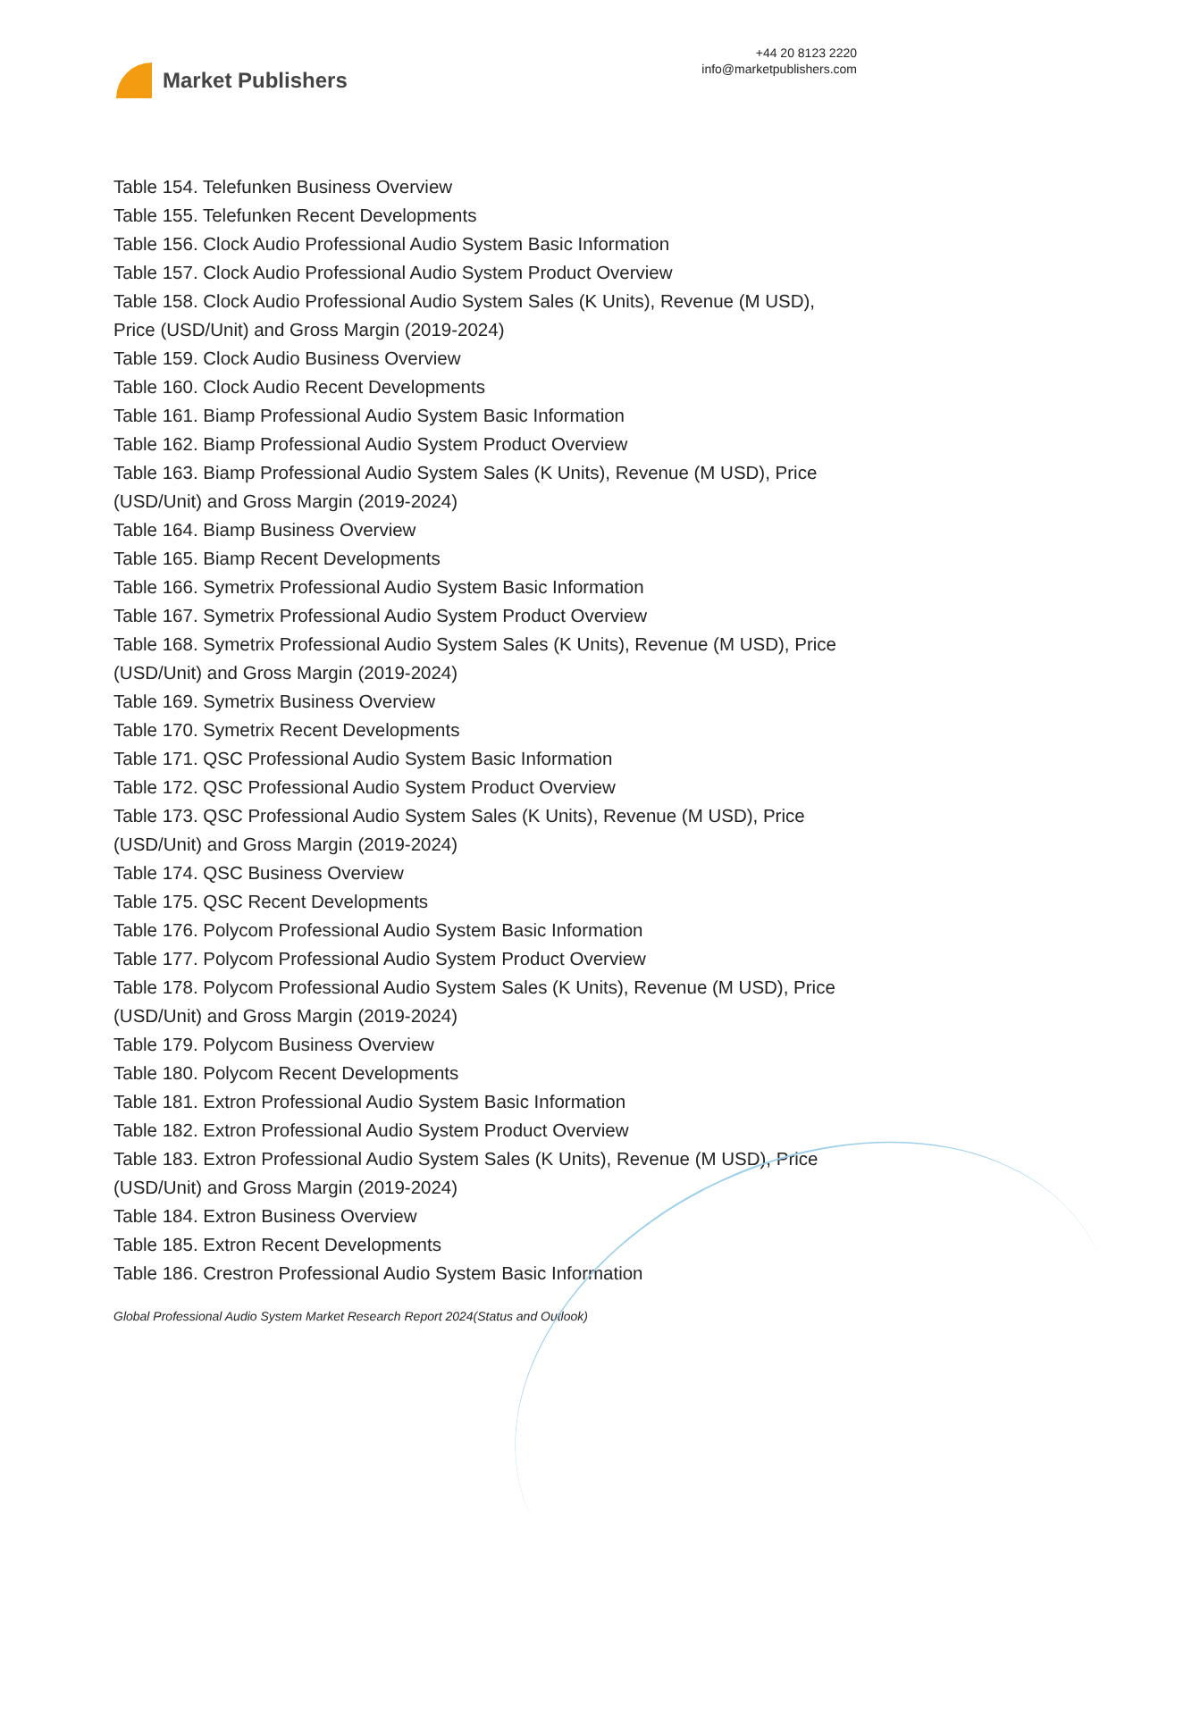Market Publishers
+44 20 8123 2220
info@marketpublishers.com
Table 154. Telefunken Business Overview
Table 155. Telefunken Recent Developments
Table 156. Clock Audio Professional Audio System Basic Information
Table 157. Clock Audio Professional Audio System Product Overview
Table 158. Clock Audio Professional Audio System Sales (K Units), Revenue (M USD), Price (USD/Unit) and Gross Margin (2019-2024)
Table 159. Clock Audio Business Overview
Table 160. Clock Audio Recent Developments
Table 161. Biamp Professional Audio System Basic Information
Table 162. Biamp Professional Audio System Product Overview
Table 163. Biamp Professional Audio System Sales (K Units), Revenue (M USD), Price (USD/Unit) and Gross Margin (2019-2024)
Table 164. Biamp Business Overview
Table 165. Biamp Recent Developments
Table 166. Symetrix Professional Audio System Basic Information
Table 167. Symetrix Professional Audio System Product Overview
Table 168. Symetrix Professional Audio System Sales (K Units), Revenue (M USD), Price (USD/Unit) and Gross Margin (2019-2024)
Table 169. Symetrix Business Overview
Table 170. Symetrix Recent Developments
Table 171. QSC Professional Audio System Basic Information
Table 172. QSC Professional Audio System Product Overview
Table 173. QSC Professional Audio System Sales (K Units), Revenue (M USD), Price (USD/Unit) and Gross Margin (2019-2024)
Table 174. QSC Business Overview
Table 175. QSC Recent Developments
Table 176. Polycom Professional Audio System Basic Information
Table 177. Polycom Professional Audio System Product Overview
Table 178. Polycom Professional Audio System Sales (K Units), Revenue (M USD), Price (USD/Unit) and Gross Margin (2019-2024)
Table 179. Polycom Business Overview
Table 180. Polycom Recent Developments
Table 181. Extron Professional Audio System Basic Information
Table 182. Extron Professional Audio System Product Overview
Table 183. Extron Professional Audio System Sales (K Units), Revenue (M USD), Price (USD/Unit) and Gross Margin (2019-2024)
Table 184. Extron Business Overview
Table 185. Extron Recent Developments
Table 186. Crestron Professional Audio System Basic Information
Global Professional Audio System Market Research Report 2024(Status and Outlook)